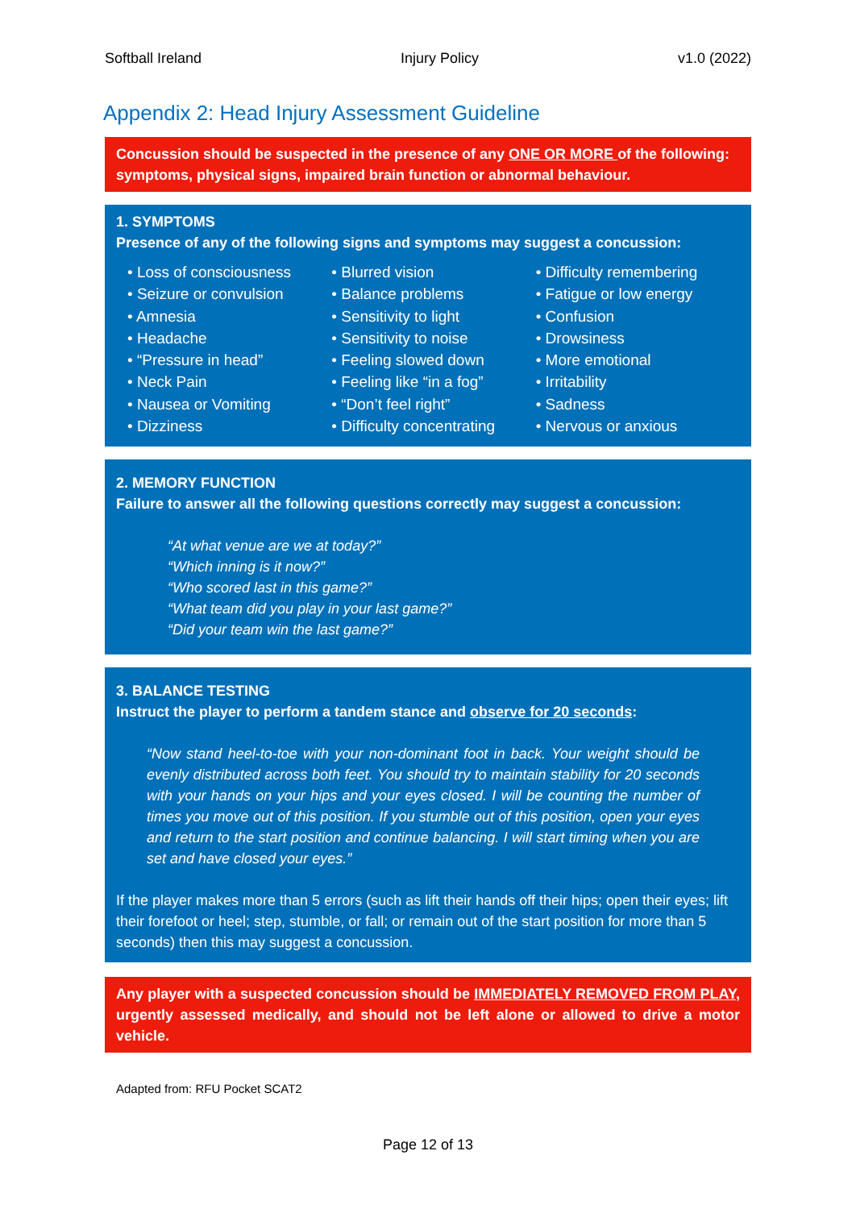Softball Ireland Injury Policy v1.0 (2022)
Appendix 2: Head Injury Assessment Guideline
Concussion should be suspected in the presence of any ONE OR MORE of the following: symptoms, physical signs, impaired brain function or abnormal behaviour.
1. SYMPTOMS
Presence of any of the following signs and symptoms may suggest a concussion:
• Loss of consciousness
• Seizure or convulsion
• Amnesia
• Headache
• “Pressure in head”
• Neck Pain
• Nausea or Vomiting
• Dizziness
• Blurred vision
• Balance problems
• Sensitivity to light
• Sensitivity to noise
• Feeling slowed down
• Feeling like “in a fog”
• “Don’t feel right”
• Difficulty concentrating
• Difficulty remembering
• Fatigue or low energy
• Confusion
• Drowsiness
• More emotional
• Irritability
• Sadness
• Nervous or anxious
2. MEMORY FUNCTION
Failure to answer all the following questions correctly may suggest a concussion:
“At what venue are we at today?”
“Which inning is it now?”
“Who scored last in this game?”
“What team did you play in your last game?”
“Did your team win the last game?”
3. BALANCE TESTING
Instruct the player to perform a tandem stance and observe for 20 seconds:
“Now stand heel-to-toe with your non-dominant foot in back. Your weight should be evenly distributed across both feet. You should try to maintain stability for 20 seconds with your hands on your hips and your eyes closed. I will be counting the number of times you move out of this position. If you stumble out of this position, open your eyes and return to the start position and continue balancing. I will start timing when you are set and have closed your eyes.”
If the player makes more than 5 errors (such as lift their hands off their hips; open their eyes; lift their forefoot or heel; step, stumble, or fall; or remain out of the start position for more than 5 seconds) then this may suggest a concussion.
Any player with a suspected concussion should be IMMEDIATELY REMOVED FROM PLAY, urgently assessed medically, and should not be left alone or allowed to drive a motor vehicle.
Adapted from: RFU Pocket SCAT2
Page 12 of 13